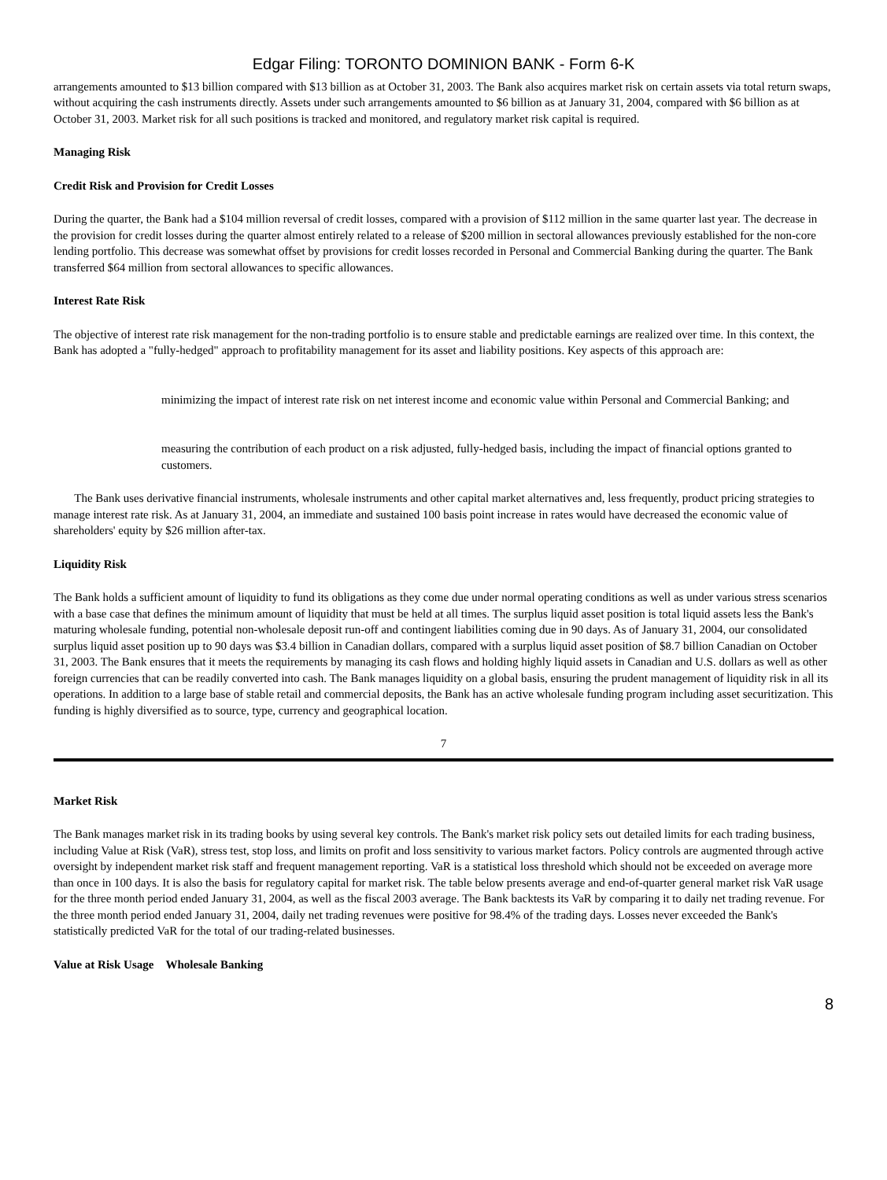Edgar Filing: TORONTO DOMINION BANK - Form 6-K
arrangements amounted to $13 billion compared with $13 billion as at October 31, 2003. The Bank also acquires market risk on certain assets via total return swaps, without acquiring the cash instruments directly. Assets under such arrangements amounted to $6 billion as at January 31, 2004, compared with $6 billion as at October 31, 2003. Market risk for all such positions is tracked and monitored, and regulatory market risk capital is required.
Managing Risk
Credit Risk and Provision for Credit Losses
During the quarter, the Bank had a $104 million reversal of credit losses, compared with a provision of $112 million in the same quarter last year. The decrease in the provision for credit losses during the quarter almost entirely related to a release of $200 million in sectoral allowances previously established for the non-core lending portfolio. This decrease was somewhat offset by provisions for credit losses recorded in Personal and Commercial Banking during the quarter. The Bank transferred $64 million from sectoral allowances to specific allowances.
Interest Rate Risk
The objective of interest rate risk management for the non-trading portfolio is to ensure stable and predictable earnings are realized over time. In this context, the Bank has adopted a "fully-hedged" approach to profitability management for its asset and liability positions. Key aspects of this approach are:
minimizing the impact of interest rate risk on net interest income and economic value within Personal and Commercial Banking; and
measuring the contribution of each product on a risk adjusted, fully-hedged basis, including the impact of financial options granted to customers.
The Bank uses derivative financial instruments, wholesale instruments and other capital market alternatives and, less frequently, product pricing strategies to manage interest rate risk. As at January 31, 2004, an immediate and sustained 100 basis point increase in rates would have decreased the economic value of shareholders' equity by $26 million after-tax.
Liquidity Risk
The Bank holds a sufficient amount of liquidity to fund its obligations as they come due under normal operating conditions as well as under various stress scenarios with a base case that defines the minimum amount of liquidity that must be held at all times. The surplus liquid asset position is total liquid assets less the Bank's maturing wholesale funding, potential non-wholesale deposit run-off and contingent liabilities coming due in 90 days. As of January 31, 2004, our consolidated surplus liquid asset position up to 90 days was $3.4 billion in Canadian dollars, compared with a surplus liquid asset position of $8.7 billion Canadian on October 31, 2003. The Bank ensures that it meets the requirements by managing its cash flows and holding highly liquid assets in Canadian and U.S. dollars as well as other foreign currencies that can be readily converted into cash. The Bank manages liquidity on a global basis, ensuring the prudent management of liquidity risk in all its operations. In addition to a large base of stable retail and commercial deposits, the Bank has an active wholesale funding program including asset securitization. This funding is highly diversified as to source, type, currency and geographical location.
7
Market Risk
The Bank manages market risk in its trading books by using several key controls. The Bank's market risk policy sets out detailed limits for each trading business, including Value at Risk (VaR), stress test, stop loss, and limits on profit and loss sensitivity to various market factors. Policy controls are augmented through active oversight by independent market risk staff and frequent management reporting. VaR is a statistical loss threshold which should not be exceeded on average more than once in 100 days. It is also the basis for regulatory capital for market risk. The table below presents average and end-of-quarter general market risk VaR usage for the three month period ended January 31, 2004, as well as the fiscal 2003 average. The Bank backtests its VaR by comparing it to daily net trading revenue. For the three month period ended January 31, 2004, daily net trading revenues were positive for 98.4% of the trading days. Losses never exceeded the Bank's statistically predicted VaR for the total of our trading-related businesses.
Value at Risk Usage Wholesale Banking
8